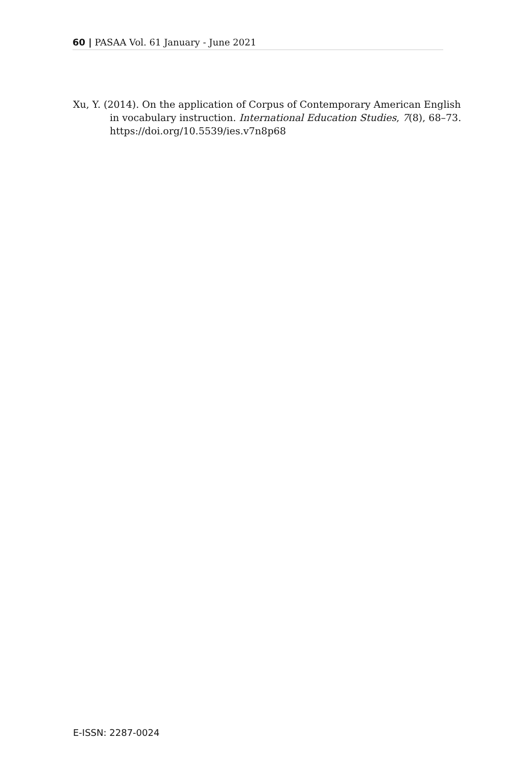60 | PASAA Vol. 61 January - June 2021
Xu, Y. (2014). On the application of Corpus of Contemporary American English in vocabulary instruction. International Education Studies, 7(8), 68–73. https://doi.org/10.5539/ies.v7n8p68
E-ISSN: 2287-0024